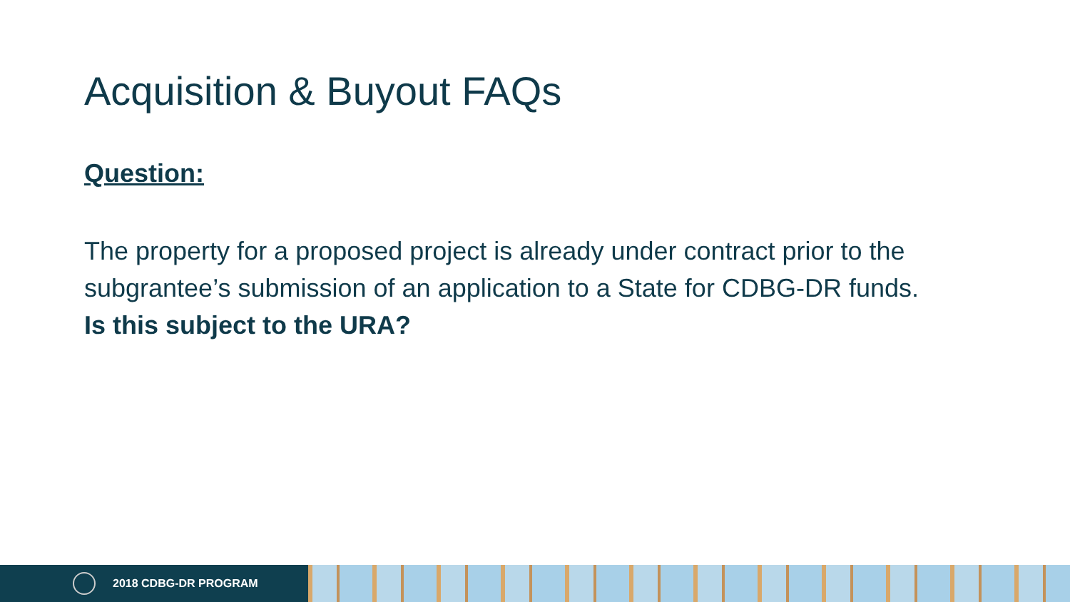Acquisition & Buyout FAQs
Question:
The property for a proposed project is already under contract prior to the subgrantee’s submission of an application to a State for CDBG-DR funds.
Is this subject to the URA?
2018 CDBG-DR PROGRAM